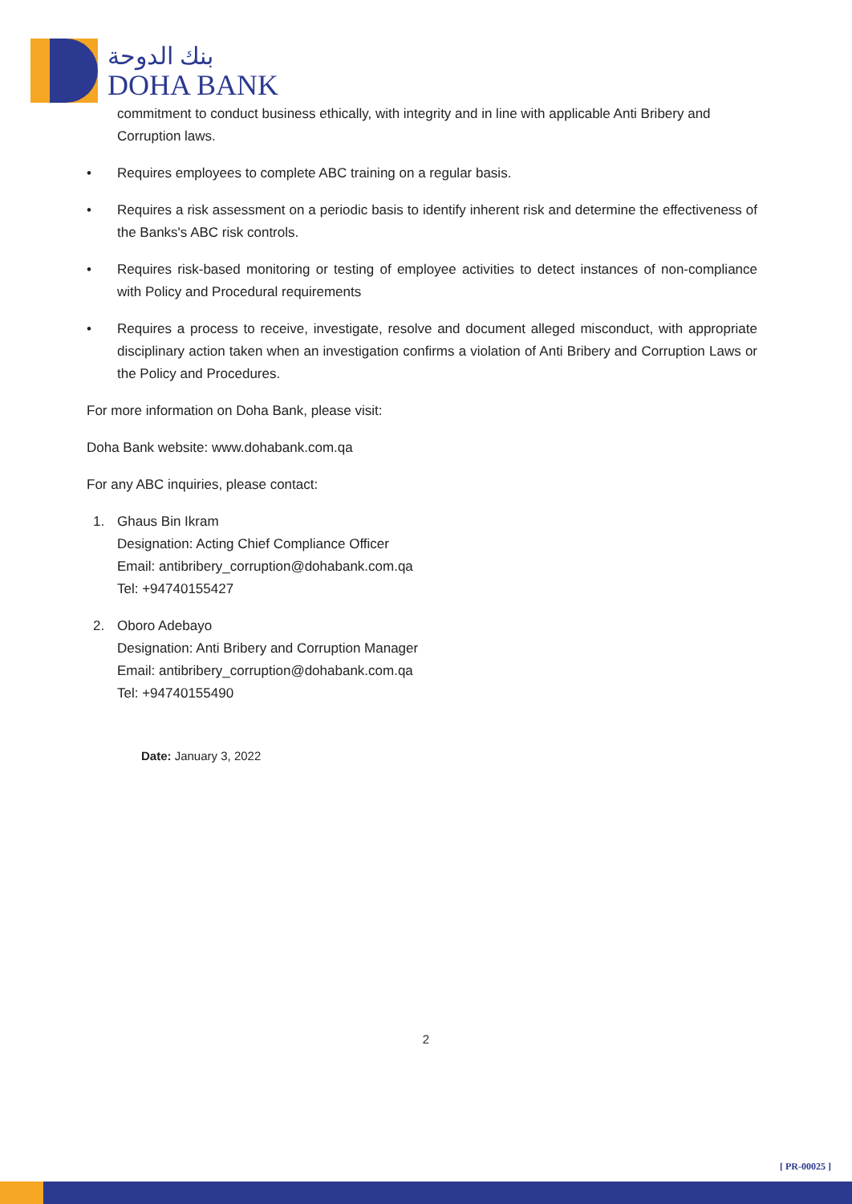بنك الدوحة
DOHA BANK
commitment to conduct business ethically, with integrity and in line with applicable Anti Bribery and Corruption laws.
• Requires employees to complete ABC training on a regular basis.
• Requires a risk assessment on a periodic basis to identify inherent risk and determine the effectiveness of the Banks's ABC risk controls.
• Requires risk-based monitoring or testing of employee activities to detect instances of non-compliance with Policy and Procedural requirements
• Requires a process to receive, investigate, resolve and document alleged misconduct, with appropriate disciplinary action taken when an investigation confirms a violation of Anti Bribery and Corruption Laws or the Policy and Procedures.
For more information on Doha Bank, please visit:
Doha Bank website: www.dohabank.com.qa
For any ABC inquiries, please contact:
1. Ghaus Bin Ikram
Designation: Acting Chief Compliance Officer
Email: antibribery_corruption@dohabank.com.qa
Tel: +94740155427
2. Oboro Adebayo
Designation: Anti Bribery and Corruption Manager
Email: antibribery_corruption@dohabank.com.qa
Tel: +94740155490
Date: January 3, 2022
2
[ PR-00025 ]